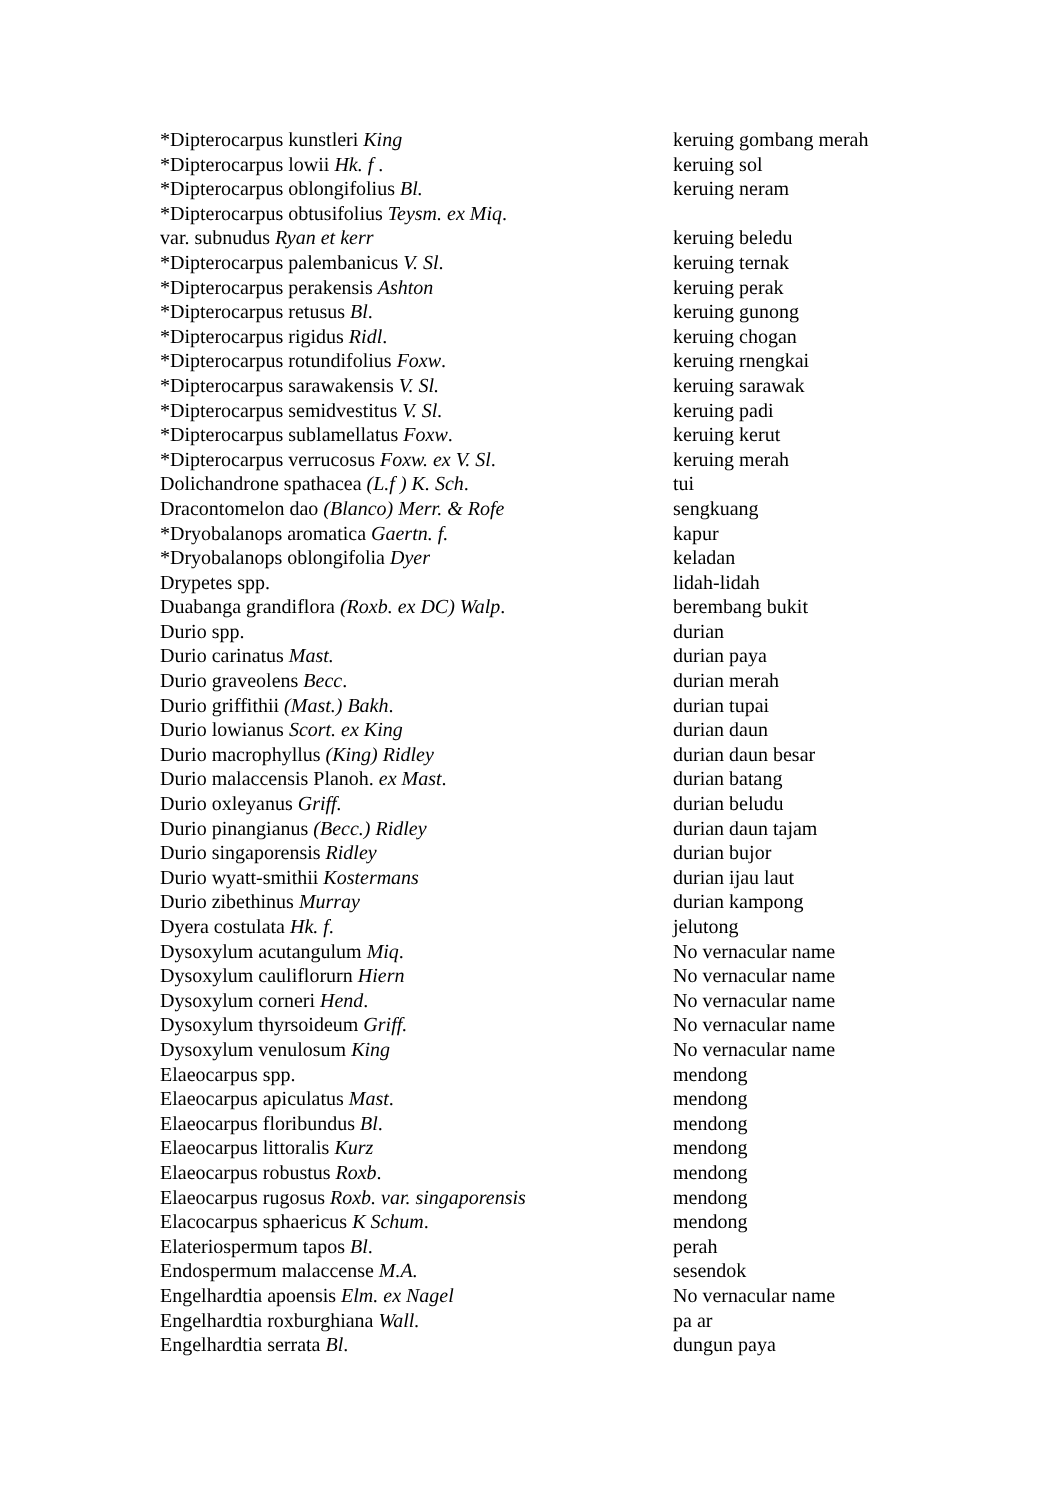| *Dipterocarpus kunstleri King | keruing gombang merah |
| *Dipterocarpus lowii Hk. f . | keruing sol |
| *Dipterocarpus oblongifolius Bl. | keruing neram |
| *Dipterocarpus obtusifolius Teysm. ex Miq . | |
| var. subnudus Ryan et kerr | keruing beledu |
| *Dipterocarpus palembanicus V. Sl . | keruing ternak |
| *Dipterocarpus perakensis Ashton | keruing perak |
| *Dipterocarpus retusus Bl . | keruing gunong |
| *Dipterocarpus rigidus Ridl . | keruing chogan |
| *Dipterocarpus rotundifolius Foxw . | keruing rnengkai |
| *Dipterocarpus sarawakensis V. Sl. | keruing sarawak |
| *Dipterocarpus semidvestitus V. Sl. | keruing padi |
| *Dipterocarpus sublamellatus Foxw . | keruing kerut |
| *Dipterocarpus verrucosus Foxw. ex V. Sl . | keruing merah |
| Dolichandrone spathacea (L.f ) K. Sch . | tui |
| Dracontomelon dao (Blanco) Merr. & Rofe | sengkuang |
| *Dryobalanops aromatica Gaertn. f. | kapur |
| *Dryobalanops oblongifolia Dyer | keladan |
| Drypetes spp. | lidah-lidah |
| Duabanga grandiflora (Roxb. ex DC) Walp . | berembang bukit |
| Durio spp. | durian |
| Durio carinatus Mast. | durian paya |
| Durio graveolens Becc . | durian merah |
| Durio griffithii (Mast.) Bakh . | durian tupai |
| Durio lowianus Scort. ex King | durian daun |
| Durio macrophyllus (King) Ridley | durian daun besar |
| Durio malaccensis Planoh. ex Mast . | durian batang |
| Durio oxleyanus Griff. | durian beludu |
| Durio pinangianus (Becc.) Ridley | durian daun tajam |
| Durio singaporensis Ridley | durian bujor |
| Durio wyatt-smithii Kostermans | durian ijau laut |
| Durio zibethinus Murray | durian kampong |
| Dyera costulata Hk. f . | jelutong |
| Dysoxylum acutangulum Miq . | No vernacular name |
| Dysoxylum cauliflorurn Hiern | No vernacular name |
| Dysoxylum corneri Hend . | No vernacular name |
| Dysoxylum thyrsoideum Griff. | No vernacular name |
| Dysoxylum venulosum King | No vernacular name |
| Elaeocarpus spp. | mendong |
| Elaeocarpus apiculatus Mast . | mendong |
| Elaeocarpus floribundus Bl . | mendong |
| Elaeocarpus littoralis Kurz | mendong |
| Elaeocarpus robustus Roxb . | mendong |
| Elaeocarpus rugosus Roxb. var. singaporensis | mendong |
| Elacocarpus sphaericus K Schum . | mendong |
| Elateriospermum tapos Bl . | perah |
| Endospermum malaccense M.A. | sesendok |
| Engelhardtia apoensis Elm. ex Nagel | No vernacular name |
| Engelhardtia roxburghiana Wall. | pa ar |
| Engelhardtia serrata Bl . | dungun paya |